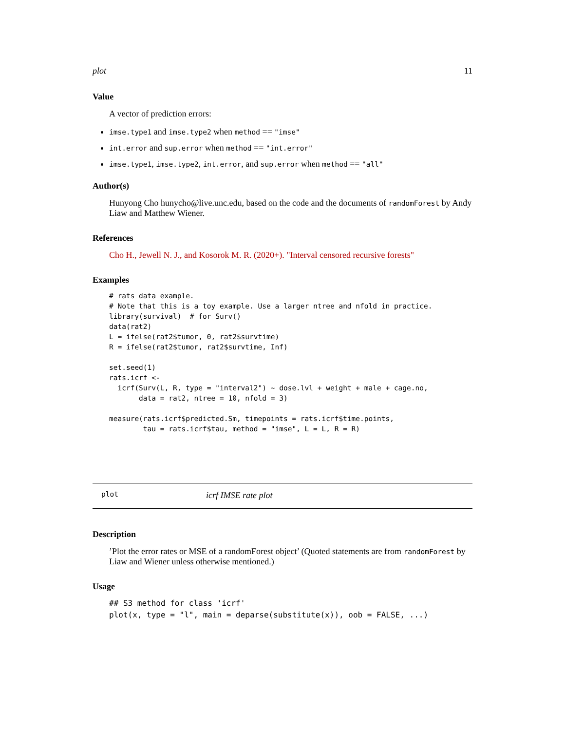plot 11
Value
A vector of prediction errors:
imse.type1 and imse.type2 when method == "imse"
int.error and sup.error when method == "int.error"
imse.type1, imse.type2, int.error, and sup.error when method == "all"
Author(s)
Hunyong Cho hunycho@live.unc.edu, based on the code and the documents of randomForest by Andy Liaw and Matthew Wiener.
References
Cho H., Jewell N. J., and Kosorok M. R. (2020+). "Interval censored recursive forests"
Examples
# rats data example.
# Note that this is a toy example. Use a larger ntree and nfold in practice.
library(survival)  # for Surv()
data(rat2)
L = ifelse(rat2$tumor, 0, rat2$survtime)
R = ifelse(rat2$tumor, rat2$survtime, Inf)

set.seed(1)
rats.icrf <-
  icrf(Surv(L, R, type = "interval2") ~ dose.lvl + weight + male + cage.no,
       data = rat2, ntree = 10, nfold = 3)

measure(rats.icrf$predicted.Sm, timepoints = rats.icrf$time.points,
        tau = rats.icrf$tau, method = "imse", L = L, R = R)
plot icrf IMSE rate plot
Description
’Plot the error rates or MSE of a randomForest object’ (Quoted statements are from randomForest by Liaw and Wiener unless otherwise mentioned.)
Usage
## S3 method for class 'icrf'
plot(x, type = "l", main = deparse(substitute(x)), oob = FALSE, ...)